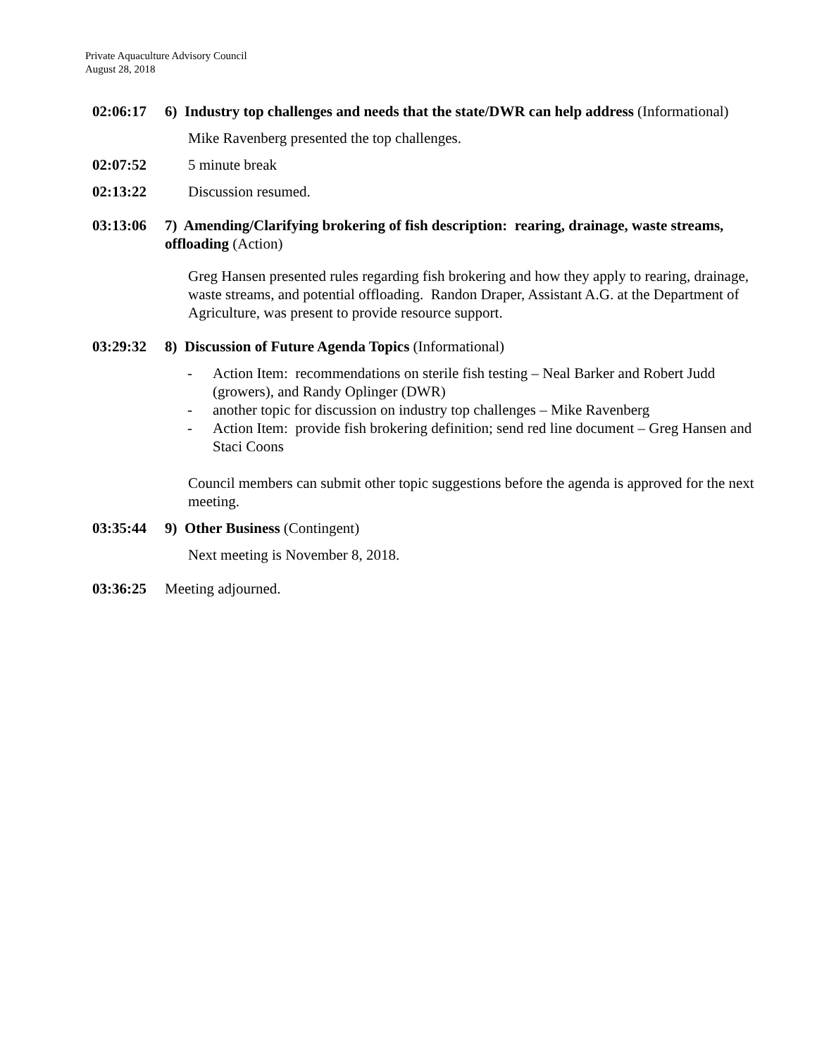Private Aquaculture Advisory Council
August 28, 2018
02:06:17 6) Industry top challenges and needs that the state/DWR can help address (Informational)
Mike Ravenberg presented the top challenges.
02:07:52 5 minute break
02:13:22 Discussion resumed.
03:13:06 7) Amending/Clarifying brokering of fish description: rearing, drainage, waste streams, offloading (Action)
Greg Hansen presented rules regarding fish brokering and how they apply to rearing, drainage, waste streams, and potential offloading. Randon Draper, Assistant A.G. at the Department of Agriculture, was present to provide resource support.
03:29:32 8) Discussion of Future Agenda Topics (Informational)
- Action Item: recommendations on sterile fish testing – Neal Barker and Robert Judd (growers), and Randy Oplinger (DWR)
- another topic for discussion on industry top challenges – Mike Ravenberg
- Action Item: provide fish brokering definition; send red line document – Greg Hansen and Staci Coons
Council members can submit other topic suggestions before the agenda is approved for the next meeting.
03:35:44 9) Other Business (Contingent)
Next meeting is November 8, 2018.
03:36:25 Meeting adjourned.